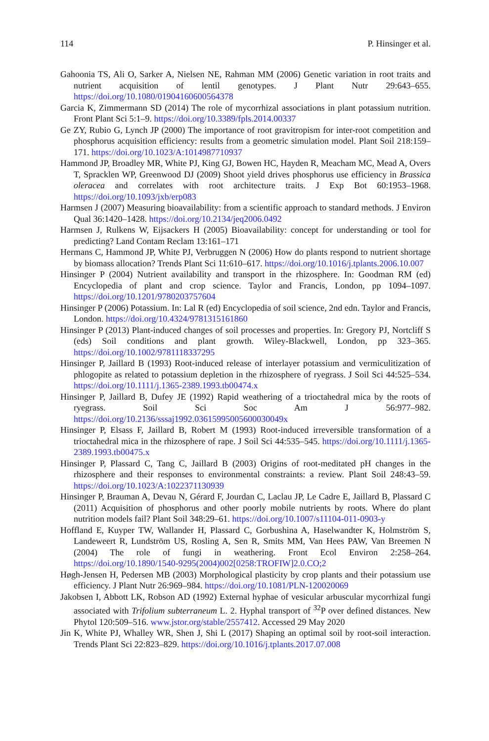114 P. Hinsinger et al.
Gahoonia TS, Ali O, Sarker A, Nielsen NE, Rahman MM (2006) Genetic variation in root traits and nutrient acquisition of lentil genotypes. J Plant Nutr 29:643–655. https://doi.org/10.1080/01904160600564378
Garcia K, Zimmermann SD (2014) The role of mycorrhizal associations in plant potassium nutrition. Front Plant Sci 5:1–9. https://doi.org/10.3389/fpls.2014.00337
Ge ZY, Rubio G, Lynch JP (2000) The importance of root gravitropism for inter-root competition and phosphorus acquisition efficiency: results from a geometric simulation model. Plant Soil 218:159–171. https://doi.org/10.1023/A:1014987710937
Hammond JP, Broadley MR, White PJ, King GJ, Bowen HC, Hayden R, Meacham MC, Mead A, Overs T, Spracklen WP, Greenwood DJ (2009) Shoot yield drives phosphorus use efficiency in Brassica oleracea and correlates with root architecture traits. J Exp Bot 60:1953–1968. https://doi.org/10.1093/jxb/erp083
Harmsen J (2007) Measuring bioavailability: from a scientific approach to standard methods. J Environ Qual 36:1420–1428. https://doi.org/10.2134/jeq2006.0492
Harmsen J, Rulkens W, Eijsackers H (2005) Bioavailability: concept for understanding or tool for predicting? Land Contam Reclam 13:161–171
Hermans C, Hammond JP, White PJ, Verbruggen N (2006) How do plants respond to nutrient shortage by biomass allocation? Trends Plant Sci 11:610–617. https://doi.org/10.1016/j.tplants.2006.10.007
Hinsinger P (2004) Nutrient availability and transport in the rhizosphere. In: Goodman RM (ed) Encyclopedia of plant and crop science. Taylor and Francis, London, pp 1094–1097. https://doi.org/10.1201/9780203757604
Hinsinger P (2006) Potassium. In: Lal R (ed) Encyclopedia of soil science, 2nd edn. Taylor and Francis, London. https://doi.org/10.4324/9781315161860
Hinsinger P (2013) Plant-induced changes of soil processes and properties. In: Gregory PJ, Nortcliff S (eds) Soil conditions and plant growth. Wiley-Blackwell, London, pp 323–365. https://doi.org/10.1002/9781118337295
Hinsinger P, Jaillard B (1993) Root-induced release of interlayer potassium and vermiculitization of phlogopite as related to potassium depletion in the rhizosphere of ryegrass. J Soil Sci 44:525–534. https://doi.org/10.1111/j.1365-2389.1993.tb00474.x
Hinsinger P, Jaillard B, Dufey JE (1992) Rapid weathering of a trioctahedral mica by the roots of ryegrass. Soil Sci Soc Am J 56:977–982. https://doi.org/10.2136/sssaj1992.03615995005600030049x
Hinsinger P, Elsass F, Jaillard B, Robert M (1993) Root-induced irreversible transformation of a trioctahedral mica in the rhizosphere of rape. J Soil Sci 44:535–545. https://doi.org/10.1111/j.1365-2389.1993.tb00475.x
Hinsinger P, Plassard C, Tang C, Jaillard B (2003) Origins of root-meditated pH changes in the rhizosphere and their responses to environmental constraints: a review. Plant Soil 248:43–59. https://doi.org/10.1023/A:1022371130939
Hinsinger P, Brauman A, Devau N, Gérard F, Jourdan C, Laclau JP, Le Cadre E, Jaillard B, Plassard C (2011) Acquisition of phosphorus and other poorly mobile nutrients by roots. Where do plant nutrition models fail? Plant Soil 348:29–61. https://doi.org/10.1007/s11104-011-0903-y
Hoffland E, Kuyper TW, Wallander H, Plassard C, Gorbushina A, Haselwandter K, Holmström S, Landeweert R, Lundström US, Rosling A, Sen R, Smits MM, Van Hees PAW, Van Breemen N (2004) The role of fungi in weathering. Front Ecol Environ 2:258–264. https://doi.org/10.1890/1540-9295(2004)002[0258:TROFIW]2.0.CO;2
Høgh-Jensen H, Pedersen MB (2003) Morphological plasticity by crop plants and their potassium use efficiency. J Plant Nutr 26:969–984. https://doi.org/10.1081/PLN-120020069
Jakobsen I, Abbott LK, Robson AD (1992) External hyphae of vesicular arbuscular mycorrhizal fungi associated with Trifolium subterraneum L. 2. Hyphal transport of <sup>32</sup>P over defined distances. New Phytol 120:509–516. www.jstor.org/stable/2557412. Accessed 29 May 2020
Jin K, White PJ, Whalley WR, Shen J, Shi L (2017) Shaping an optimal soil by root-soil interaction. Trends Plant Sci 22:823–829. https://doi.org/10.1016/j.tplants.2017.07.008